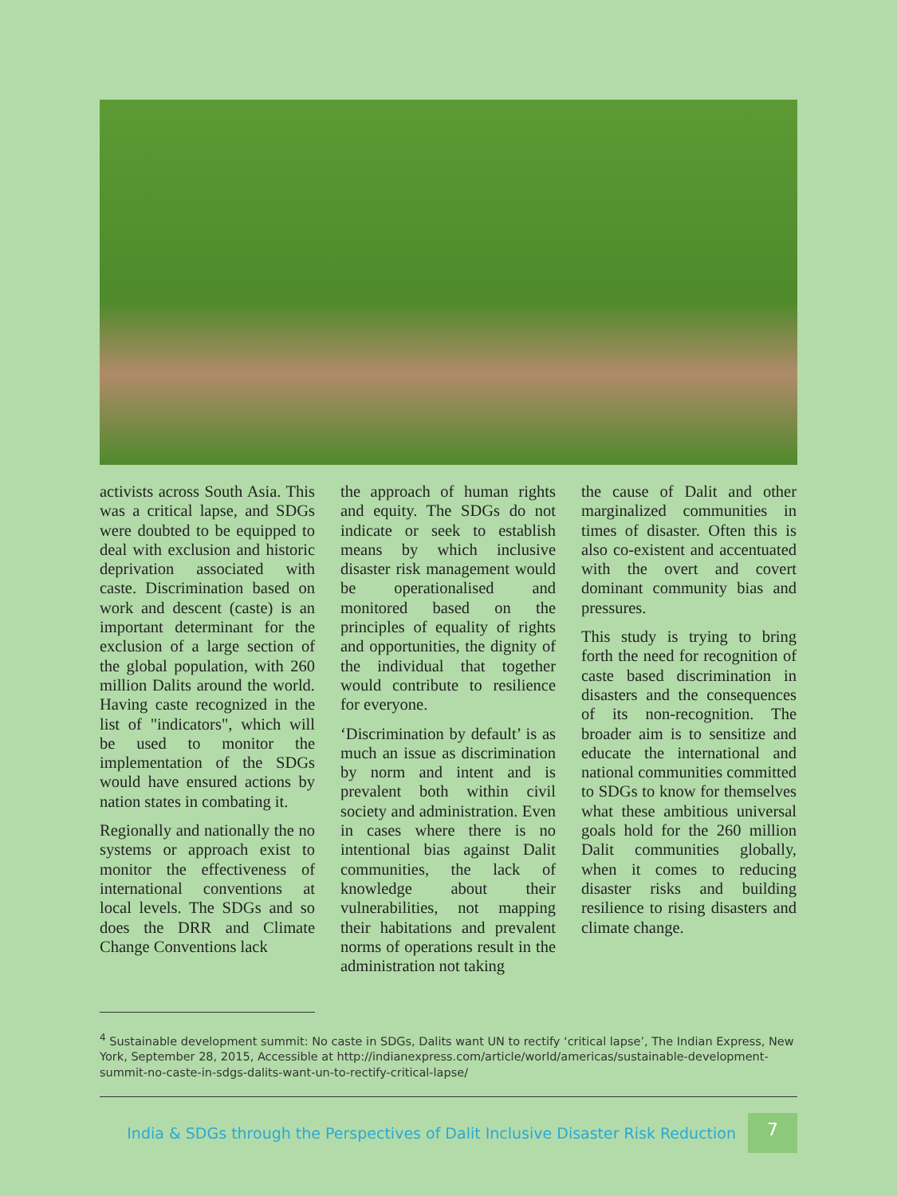activists across South Asia. This was a critical lapse, and SDGs were doubted to be equipped to deal with exclusion and historic deprivation associated with caste. Discrimination based on work and descent (caste) is an important determinant for the exclusion of a large section of the global population, with 260 million Dalits around the world. Having caste recognized in the list of "indicators", which will be used to monitor the implementation of the SDGs would have ensured actions by nation states in combating it.
Regionally and nationally the no systems or approach exist to monitor the effectiveness of international conventions at local levels. The SDGs and so does the DRR and Climate Change Conventions lack
the approach of human rights and equity. The SDGs do not indicate or seek to establish means by which inclusive disaster risk management would be operationalised and monitored based on the principles of equality of rights and opportunities, the dignity of the individual that together would contribute to resilience for everyone.
‘Discrimination by default’ is as much an issue as discrimination by norm and intent and is prevalent both within civil society and administration. Even in cases where there is no intentional bias against Dalit communities, the lack of knowledge about their vulnerabilities, not mapping their habitations and prevalent norms of operations result in the administration not taking
the cause of Dalit and other marginalized communities in times of disaster. Often this is also co-existent and accentuated with the overt and covert dominant community bias and pressures.
This study is trying to bring forth the need for recognition of caste based discrimination in disasters and the consequences of its non-recognition. The broader aim is to sensitize and educate the international and national communities committed to SDGs to know for themselves what these ambitious universal goals hold for the 260 million Dalit communities globally, when it comes to reducing disaster risks and building resilience to rising disasters and climate change.
<sup>4</sup> Sustainable development summit: No caste in SDGs, Dalits want UN to rectify ‘critical lapse’, The Indian Express, New York, September 28, 2015, Accessible at http://indianexpress.com/article/world/americas/sustainable-development-summit-no-caste-in-sdgs-dalits-want-un-to-rectify-critical-lapse/
India & SDGs through the Perspectives of Dalit Inclusive Disaster Risk Reduction
7